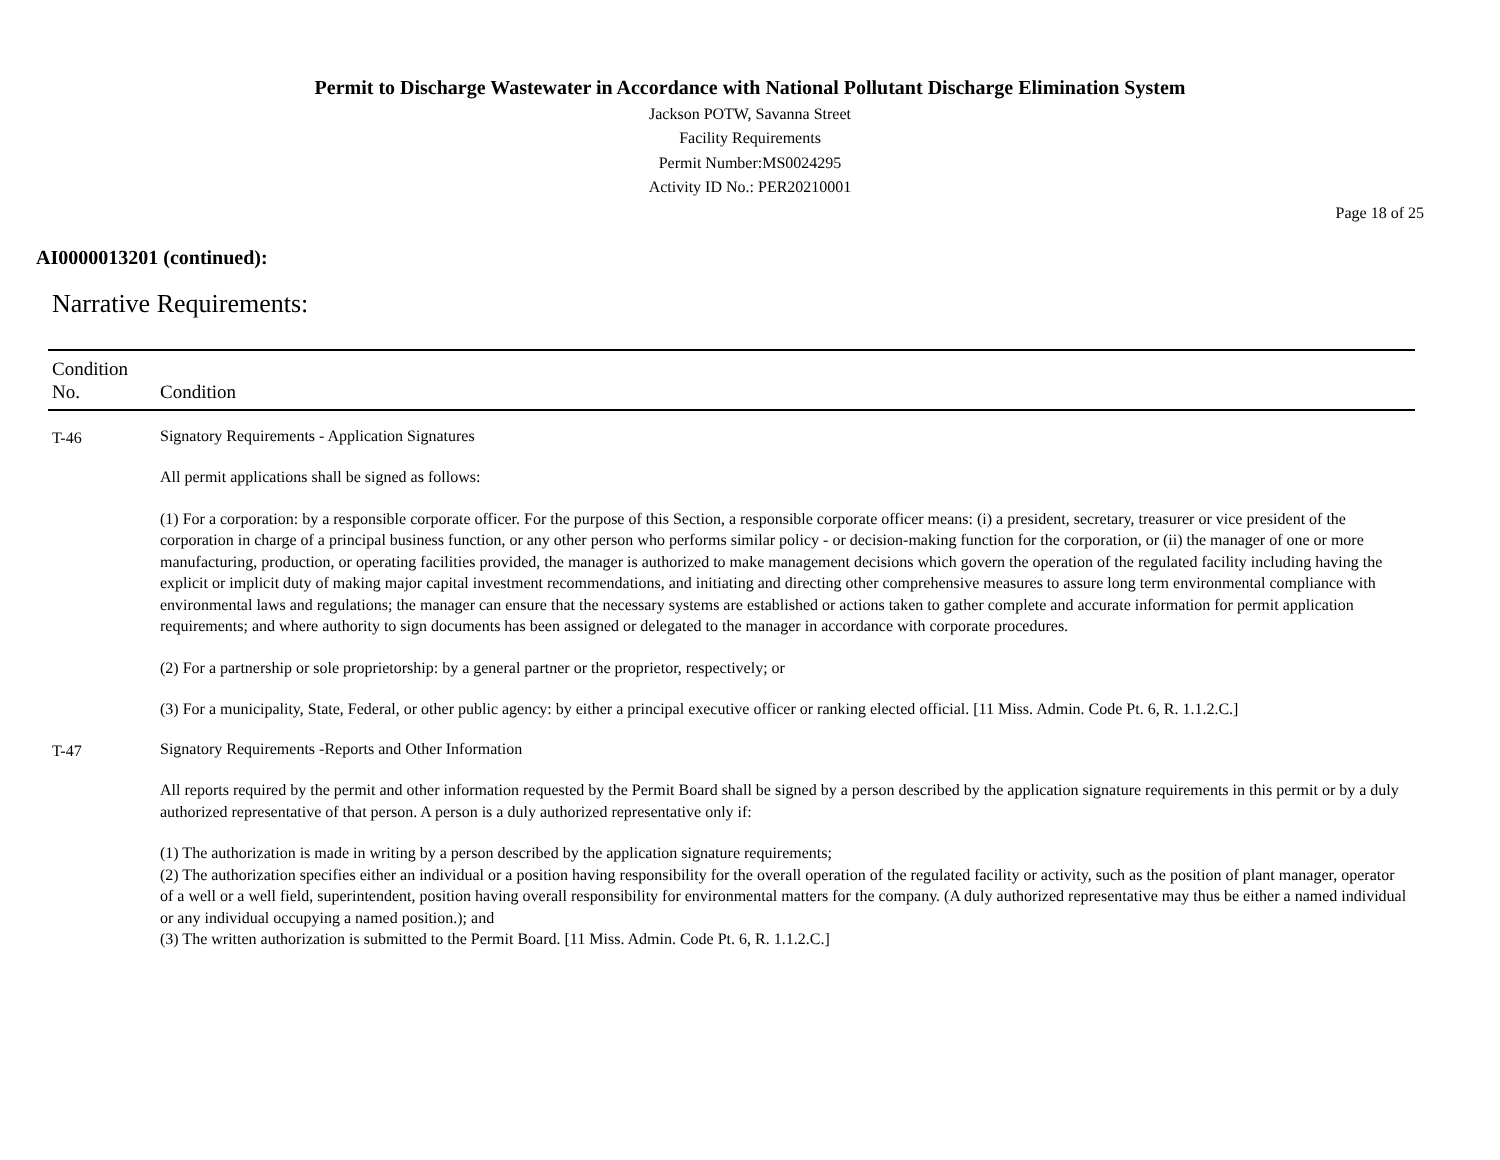Permit to Discharge Wastewater in Accordance with National Pollutant Discharge Elimination System
Jackson POTW, Savanna Street
Facility Requirements
Permit Number:MS0024295
Activity ID No.: PER20210001
Page 18 of 25
AI0000013201 (continued):
Narrative Requirements:
| Condition No. | Condition |
| --- | --- |
| T-46 | Signatory Requirements - Application Signatures All permit applications shall be signed as follows: (1) For a corporation: by a responsible corporate officer. For the purpose of this Section, a responsible corporate officer means: (i) a president, secretary, treasurer or vice president of the corporation in charge of a principal business function, or any other person who performs similar policy - or decision-making function for the corporation, or (ii) the manager of one or more manufacturing, production, or operating facilities provided, the manager is authorized to make management decisions which govern the operation of the regulated facility including having the explicit or implicit duty of making major capital investment recommendations, and initiating and directing other comprehensive measures to assure long term environmental compliance with environmental laws and regulations; the manager can ensure that the necessary systems are established or actions taken to gather complete and accurate information for permit application requirements; and where authority to sign documents has been assigned or delegated to the manager in accordance with corporate procedures. (2) For a partnership or sole proprietorship: by a general partner or the proprietor, respectively; or (3) For a municipality, State, Federal, or other public agency: by either a principal executive officer or ranking elected official. [11 Miss. Admin. Code Pt. 6, R. 1.1.2.C.] |
| T-47 | Signatory Requirements -Reports and Other Information All reports required by the permit and other information requested by the Permit Board shall be signed by a person described by the application signature requirements in this permit or by a duly authorized representative of that person. A person is a duly authorized representative only if: (1) The authorization is made in writing by a person described by the application signature requirements; (2) The authorization specifies either an individual or a position having responsibility for the overall operation of the regulated facility or activity, such as the position of plant manager, operator of a well or a well field, superintendent, position having overall responsibility for environmental matters for the company. (A duly authorized representative may thus be either a named individual or any individual occupying a named position.); and (3) The written authorization is submitted to the Permit Board. [11 Miss. Admin. Code Pt. 6, R. 1.1.2.C.] |